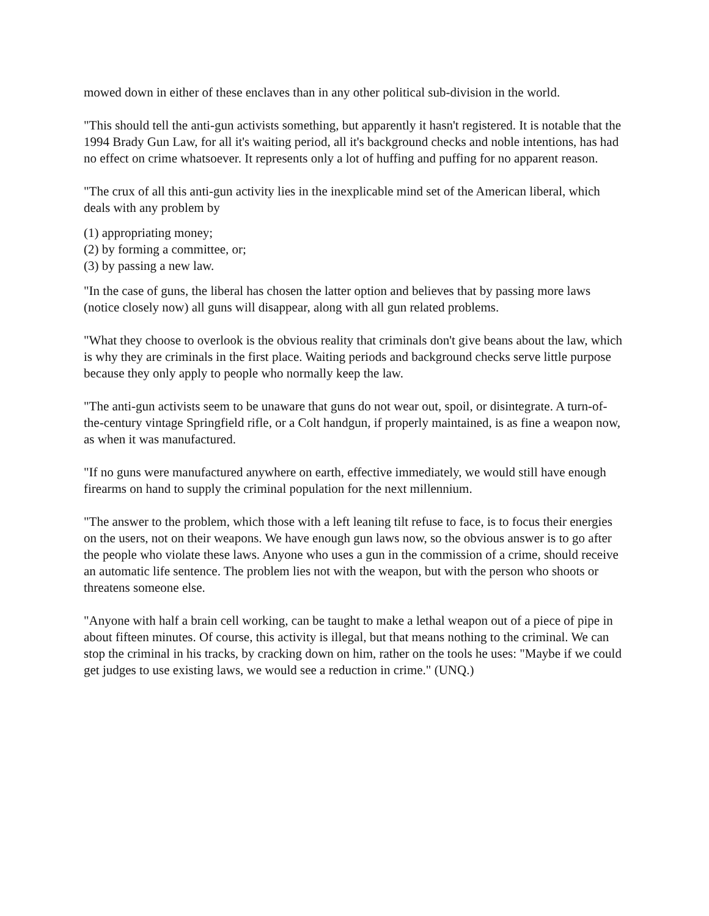mowed down in either of these enclaves than in any other political sub-division in the world.
"This should tell the anti-gun activists something, but apparently it hasn't registered. It is notable that the 1994 Brady Gun Law, for all it's waiting period, all it's background checks and noble intentions, has had no effect on crime whatsoever. It represents only a lot of huffing and puffing for no apparent reason.
"The crux of all this anti-gun activity lies in the inexplicable mind set of the American liberal, which deals with any problem by
(1) appropriating money;
(2) by forming a committee, or;
(3) by passing a new law.
"In the case of guns, the liberal has chosen the latter option and believes that by passing more laws (notice closely now) all guns will disappear, along with all gun related problems.
"What they choose to overlook is the obvious reality that criminals don't give beans about the law, which is why they are criminals in the first place. Waiting periods and background checks serve little purpose because they only apply to people who normally keep the law.
"The anti-gun activists seem to be unaware that guns do not wear out, spoil, or disintegrate. A turn-of-the-century vintage Springfield rifle, or a Colt handgun, if properly maintained, is as fine a weapon now, as when it was manufactured.
"If no guns were manufactured anywhere on earth, effective immediately, we would still have enough firearms on hand to supply the criminal population for the next millennium.
"The answer to the problem, which those with a left leaning tilt refuse to face, is to focus their energies on the users, not on their weapons. We have enough gun laws now, so the obvious answer is to go after the people who violate these laws. Anyone who uses a gun in the commission of a crime, should receive an automatic life sentence. The problem lies not with the weapon, but with the person who shoots or threatens someone else.
"Anyone with half a brain cell working, can be taught to make a lethal weapon out of a piece of pipe in about fifteen minutes. Of course, this activity is illegal, but that means nothing to the criminal. We can stop the criminal in his tracks, by cracking down on him, rather on the tools he uses: "Maybe if we could get judges to use existing laws, we would see a reduction in crime." (UNQ.)